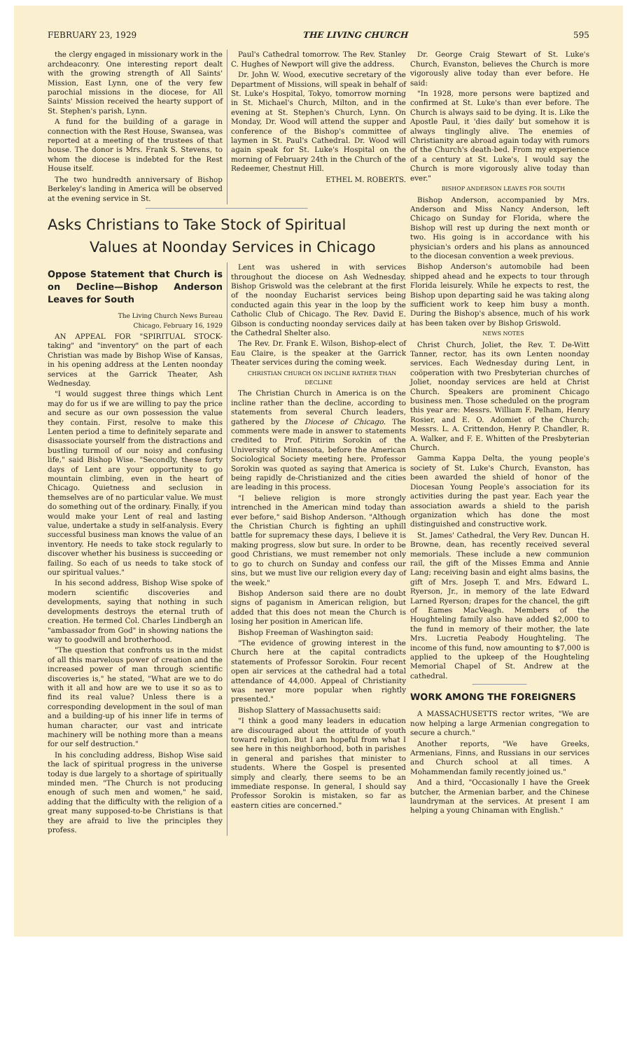FEBRUARY 23, 1929 THE LIVING CHURCH 595
the clergy engaged in missionary work in the archdeaconry. One interesting report dealt with the growing strength of All Saints' Mission, East Lynn, one of the very few parochial missions in the diocese, for All Saints' Mission received the hearty support of St. Stephen's parish, Lynn.
A fund for the building of a garage in connection with the Rest House, Swansea, was reported at a meeting of the trustees of that house. The donor is Mrs. Frank S. Stevens, to whom the diocese is indebted for the Rest House itself.
The two hundredth anniversary of Bishop Berkeley's landing in America will be observed at the evening service in St.
Paul's Cathedral tomorrow. The Rev. Stanley C. Hughes of Newport will give the address.
Dr. John W. Wood, executive secretary of the Department of Missions, will speak in behalf of St. Luke's Hospital, Tokyo, tomorrow morning in St. Michael's Church, Milton, and in the evening at St. Stephen's Church, Lynn. On Monday, Dr. Wood will attend the supper and conference of the Bishop's committee of laymen in St. Paul's Cathedral. Dr. Wood will again speak for St. Luke's Hospital on the morning of February 24th in the Church of the Redeemer, Chestnut Hill.
ETHEL M. ROBERTS.
Asks Christians to Take Stock of Spiritual
Values at Noonday Services in Chicago
Oppose Statement that Church is on Decline—Bishop Anderson Leaves for South
The Living Church News Bureau
Chicago, February 16, 1929
AN APPEAL FOR "SPIRITUAL STOCK-taking" and "inventory" on the part of each Christian was made by Bishop Wise of Kansas, in his opening address at the Lenten noonday services at the Garrick Theater, Ash Wednesday.
"I would suggest three things which Lent may do for us if we are willing to pay the price and secure as our own possession the value they contain. First, resolve to make this Lenten period a time to definitely separate and disassociate yourself from the distractions and bustling turmoil of our noisy and confusing life," said Bishop Wise. "Secondly, these forty days of Lent are your opportunity to go mountain climbing, even in the heart of Chicago. Quietness and seclusion in themselves are of no particular value. We must do something out of the ordinary. Finally, if you would make your Lent of real and lasting value, undertake a study in self-analysis. Every successful business man knows the value of an inventory. He needs to take stock regularly to discover whether his business is succeeding or failing. So each of us needs to take stock of our spiritual values."
In his second address, Bishop Wise spoke of modern scientific discoveries and developments, saying that nothing in such developments destroys the eternal truth of creation. He termed Col. Charles Lindbergh an "ambassador from God" in showing nations the way to goodwill and brotherhood.
"The question that confronts us in the midst of all this marvelous power of creation and the increased power of man through scientific discoveries is," he stated, "What are we to do with it all and how are we to use it so as to find its real value? Unless there is a corresponding development in the soul of man and a building-up of his inner life in terms of human character, our vast and intricate machinery will be nothing more than a means for our self destruction."
In his concluding address, Bishop Wise said the lack of spiritual progress in the universe today is due largely to a shortage of spiritually minded men. "The Church is not producing enough of such men and women," he said, adding that the difficulty with the religion of a great many supposed-to-be Christians is that they are afraid to live the principles they profess.
Lent was ushered in with services throughout the diocese on Ash Wednesday. Bishop Griswold was the celebrant at the first of the noonday Eucharist services being conducted again this year in the loop by the Catholic Club of Chicago. The Rev. David E. Gibson is conducting noonday services daily at the Cathedral Shelter also.
The Rev. Dr. Frank E. Wilson, Bishop-elect of Eau Claire, is the speaker at the Garrick Theater services during the coming week.
CHRISTIAN CHURCH ON INCLINE RATHER THAN DECLINE
The Christian Church in America is on the incline rather than the decline, according to statements from several Church leaders, gathered by the Diocese of Chicago. The comments were made in answer to statements credited to Prof. Pitirim Sorokin of the University of Minnesota, before the American Sociological Society meeting here. Professor Sorokin was quoted as saying that America is being rapidly de-Christianized and the cities are leading in this process.
"I believe religion is more strongly intrenched in the American mind today than ever before," said Bishop Anderson. "Although the Christian Church is fighting an uphill battle for supremacy these days, I believe it is making progress, slow but sure. In order to be good Christians, we must remember not only to go to church on Sunday and confess our sins, but we must live our religion every day of the week."
Bishop Anderson said there are no doubt signs of paganism in American religion, but added that this does not mean the Church is losing her position in American life.
Bishop Freeman of Washington said:
"The evidence of growing interest in the Church here at the capital contradicts statements of Professor Sorokin. Four recent open air services at the cathedral had a total attendance of 44,000. Appeal of Christianity was never more popular when rightly presented."
Bishop Slattery of Massachusetts said:
"I think a good many leaders in education are discouraged about the attitude of youth toward religion. But I am hopeful from what I see here in this neighborhood, both in parishes in general and parishes that minister to students. Where the Gospel is presented simply and clearly, there seems to be an immediate response. In general, I should say Professor Sorokin is mistaken, so far as eastern cities are concerned."
Dr. George Craig Stewart of St. Luke's Church, Evanston, believes the Church is more vigorously alive today than ever before. He said:
"In 1928, more persons were baptized and confirmed at St. Luke's than ever before. The Church is always said to be dying. It is. Like the Apostle Paul, it 'dies daily' but somehow it is always tinglingly alive. The enemies of Christianity are abroad again today with rumors of the Church's death-bed. From my experience of a century at St. Luke's, I would say the Church is more vigorously alive today than ever."
BISHOP ANDERSON LEAVES FOR SOUTH
Bishop Anderson, accompanied by Mrs. Anderson and Miss Nancy Anderson, left Chicago on Sunday for Florida, where the Bishop will rest up during the next month or two. His going is in accordance with his physician's orders and his plans as announced to the diocesan convention a week previous.
Bishop Anderson's automobile had been shipped ahead and he expects to tour through Florida leisurely. While he expects to rest, the Bishop upon departing said he was taking along sufficient work to keep him busy a month. During the Bishop's absence, much of his work has been taken over by Bishop Griswold.
NEWS NOTES
Christ Church, Joliet, the Rev. T. De-Witt Tanner, rector, has its own Lenten noonday services. Each Wednesday during Lent, in coöperation with two Presbyterian churches of Joliet, noonday services are held at Christ Church. Speakers are prominent Chicago business men. Those scheduled on the program this year are: Messrs. William F. Pelham, Henry Rosier, and E. O. Adomiet of the Church; Messrs. L. A. Crittendon, Henry P. Chandler, R. A. Walker, and F. E. Whitten of the Presbyterian Church.
Gamma Kappa Delta, the young people's society of St. Luke's Church, Evanston, has been awarded the shield of honor of the Diocesan Young People's association for its activities during the past year. Each year the association awards a shield to the parish organization which has done the most distinguished and constructive work.
St. James' Cathedral, the Very Rev. Duncan H. Browne, dean, has recently received several memorials. These include a new communion rail, the gift of the Misses Emma and Annie Lang; receiving basin and eight alms basins, the gift of Mrs. Joseph T. and Mrs. Edward L. Ryerson, Jr., in memory of the late Edward Larned Ryerson; drapes for the chancel, the gift of Eames MacVeagh. Members of the Houghteling family also have added $2,000 to the fund in memory of their mother, the late Mrs. Lucretia Peabody Houghteling. The income of this fund, now amounting to $7,000 is applied to the upkeep of the Houghteling Memorial Chapel of St. Andrew at the cathedral.
WORK AMONG THE FOREIGNERS
A MASSACHUSETTS rector writes, "We are now helping a large Armenian congregation to secure a church."
Another reports, "We have Greeks, Armenians, Finns, and Russians in our services and Church school at all times. A Mohammendan family recently joined us."
And a third, "Occasionally I have the Greek butcher, the Armenian barber, and the Chinese laundryman at the services. At present I am helping a young Chinaman with English."